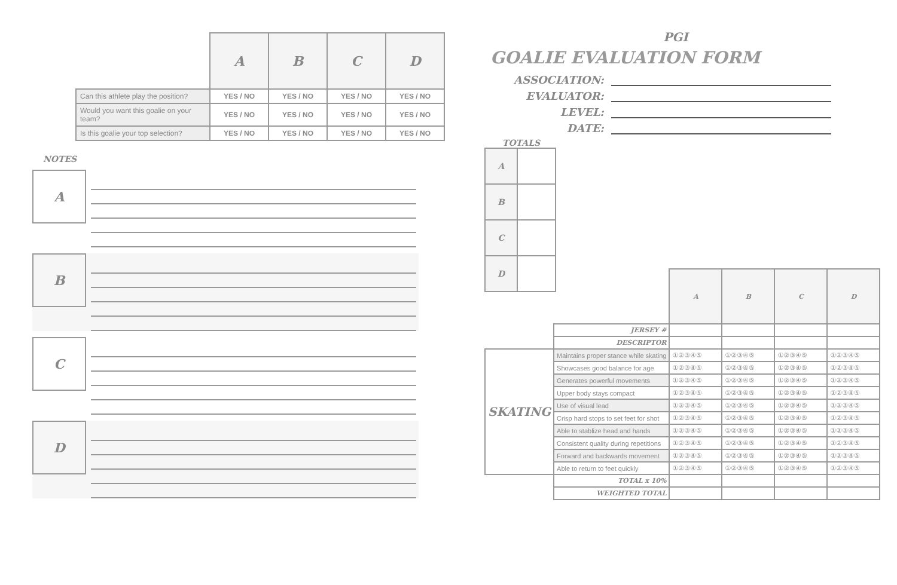| | A | B | C | D |
| Can this athlete play the position? | YES / NO | YES / NO | YES / NO | YES / NO |
| Would you want this goalie on your team? | YES / NO | YES / NO | YES / NO | YES / NO |
| Is this goalie your top selection? | YES / NO | YES / NO | YES / NO | YES / NO |
NOTES
A
B
C
D
PGI
GOALIE EVALUATION FORM
ASSOCIATION:
EVALUATOR:
LEVEL:
DATE:
TOTALS
| A | |
| B | |
| C | |
| D | |
| | | A | B | C | D |
| | JERSEY # | | | | |
| | DESCRIPTOR | | | | |
| SKATING | Maintains proper stance while skating | ①②③④⑤ | ①②③④⑤ | ①②③④⑤ | ①②③④⑤ |
| | Showcases good balance for age | ①②③④⑤ | ①②③④⑤ | ①②③④⑤ | ①②③④⑤ |
| | Generates powerful movements | ①②③④⑤ | ①②③④⑤ | ①②③④⑤ | ①②③④⑤ |
| | Upper body stays compact | ①②③④⑤ | ①②③④⑤ | ①②③④⑤ | ①②③④⑤ |
| | Use of visual lead | ①②③④⑤ | ①②③④⑤ | ①②③④⑤ | ①②③④⑤ |
| | Crisp hard stops to set feet for shot | ①②③④⑤ | ①②③④⑤ | ①②③④⑤ | ①②③④⑤ |
| | Able to stablize head and hands | ①②③④⑤ | ①②③④⑤ | ①②③④⑤ | ①②③④⑤ |
| | Consistent quality during repetitions | ①②③④⑤ | ①②③④⑤ | ①②③④⑤ | ①②③④⑤ |
| | Forward and backwards movement | ①②③④⑤ | ①②③④⑤ | ①②③④⑤ | ①②③④⑤ |
| | Able to return to feet quickly | ①②③④⑤ | ①②③④⑤ | ①②③④⑤ | ①②③④⑤ |
| | TOTAL x 10% | | | | |
| | WEIGHTED TOTAL | | | | |